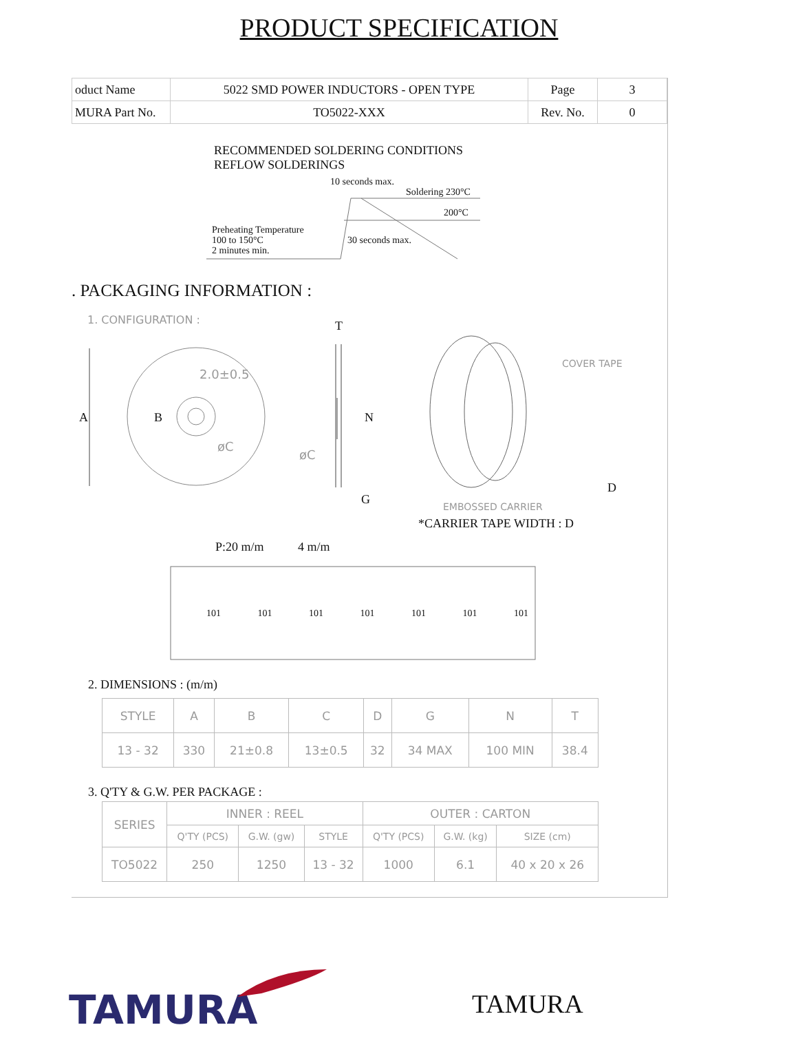PRODUCT SPECIFICATION
| oduct Name | 5022 SMD POWER INDUCTORS - OPEN TYPE | Page | 3 |
| MURA Part No. | TO5022-XXX | Rev. No. | 0 |
RECOMMENDED SOLDERING CONDITIONS
REFLOW SOLDERINGS
10 seconds max.
Soldering 230°C
200°C
Preheating Temperature
100 to 150°C
2 minutes min.
30 seconds max.
. PACKAGING INFORMATION :
1. CONFIGURATION : T
2.0±0.5
A B
øC
N
øC
G
COVER TAPE
EMBOSSED CARRIER
D
*CARRIER TAPE WIDTH : D
P:20 m/m 4 m/m
101 101 101 101 101 101 101
2. DIMENSIONS : (m/m)
| STYLE | A | B | C | D | G | N | T |
| --- | --- | --- | --- | --- | --- | --- | --- |
| 13 - 32 | 330 | 21±0.8 | 13±0.5 | 32 | 34 MAX | 100 MIN | 38.4 |
3. Q'TY & G.W. PER PACKAGE :
| SERIES | INNER : REEL | | | OUTER : CARTON | | |
| --- | --- | --- | --- | --- | --- | --- |
| | Q'TY (PCS) | G.W. (gw) | STYLE | Q'TY (PCS) | G.W. (kg) | SIZE (cm) |
| TO5022 | 250 | 1250 | 13 - 32 | 1000 | 6.1 | 40 x 20 x 26 |
TAMURA TAMURA